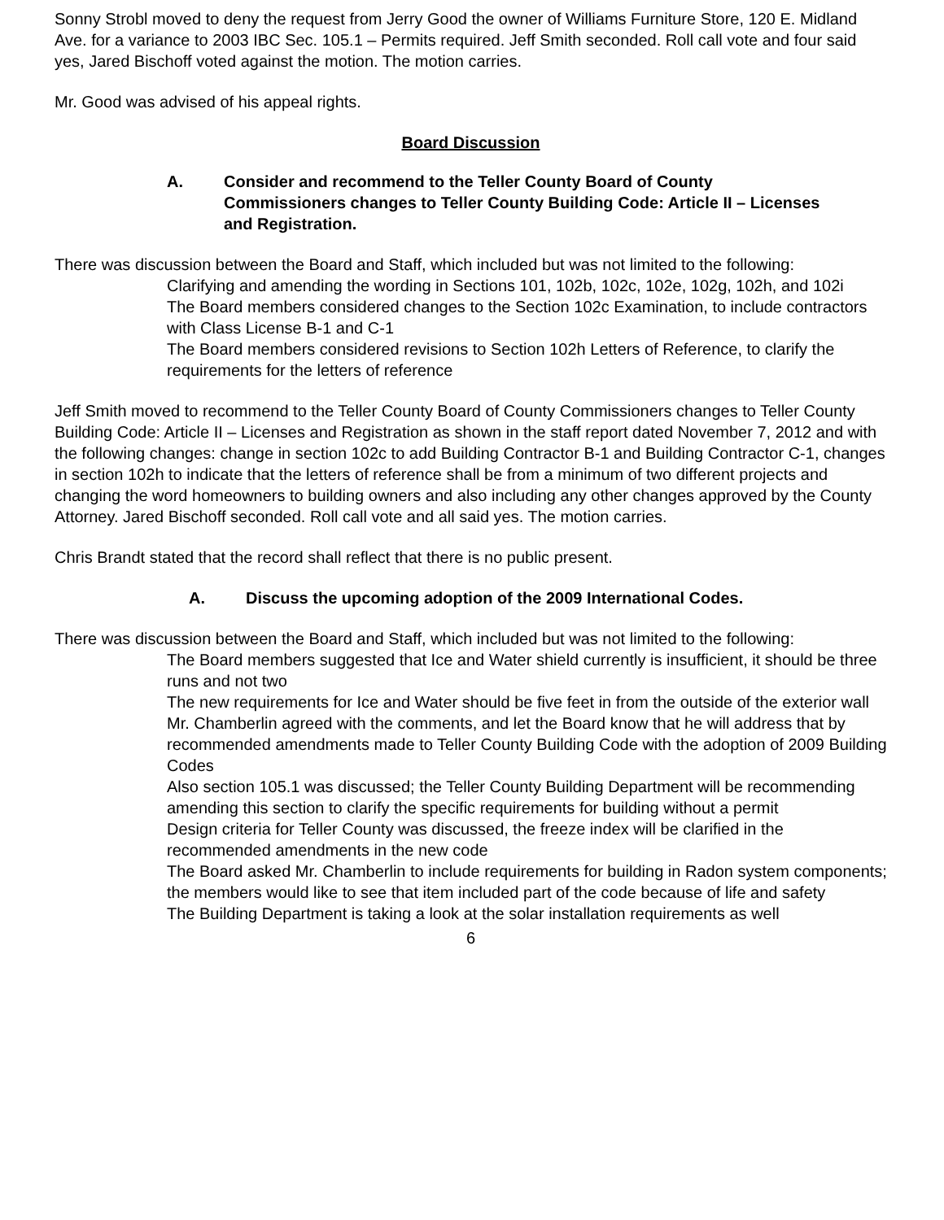Sonny Strobl moved to deny the request from Jerry Good the owner of Williams Furniture Store, 120 E. Midland Ave. for a variance to 2003 IBC Sec. 105.1 – Permits required. Jeff Smith seconded. Roll call vote and four said yes, Jared Bischoff voted against the motion. The motion carries.
Mr. Good was advised of his appeal rights.
Board Discussion
A. Consider and recommend to the Teller County Board of County Commissioners changes to Teller County Building Code: Article II – Licenses and Registration.
There was discussion between the Board and Staff, which included but was not limited to the following:
Clarifying and amending the wording in Sections 101, 102b, 102c, 102e, 102g, 102h, and 102i
The Board members considered changes to the Section 102c Examination, to include contractors with Class License B-1 and C-1
The Board members considered revisions to Section 102h Letters of Reference, to clarify the requirements for the letters of reference
Jeff Smith moved to recommend to the Teller County Board of County Commissioners changes to Teller County Building Code: Article II – Licenses and Registration as shown in the staff report dated November 7, 2012 and with the following changes: change in section 102c to add Building Contractor B-1 and Building Contractor C-1, changes in section 102h to indicate that the letters of reference shall be from a minimum of two different projects and changing the word homeowners to building owners and also including any other changes approved by the County Attorney. Jared Bischoff seconded. Roll call vote and all said yes. The motion carries.
Chris Brandt stated that the record shall reflect that there is no public present.
A. Discuss the upcoming adoption of the 2009 International Codes.
There was discussion between the Board and Staff, which included but was not limited to the following:
The Board members suggested that Ice and Water shield currently is insufficient, it should be three runs and not two
The new requirements for Ice and Water should be five feet in from the outside of the exterior wall
Mr. Chamberlin agreed with the comments, and let the Board know that he will address that by recommended amendments made to Teller County Building Code with the adoption of 2009 Building Codes
Also section 105.1 was discussed; the Teller County Building Department will be recommending amending this section to clarify the specific requirements for building without a permit
Design criteria for Teller County was discussed, the freeze index will be clarified in the recommended amendments in the new code
The Board asked Mr. Chamberlin to include requirements for building in Radon system components; the members would like to see that item included part of the code because of life and safety
The Building Department is taking a look at the solar installation requirements as well
6